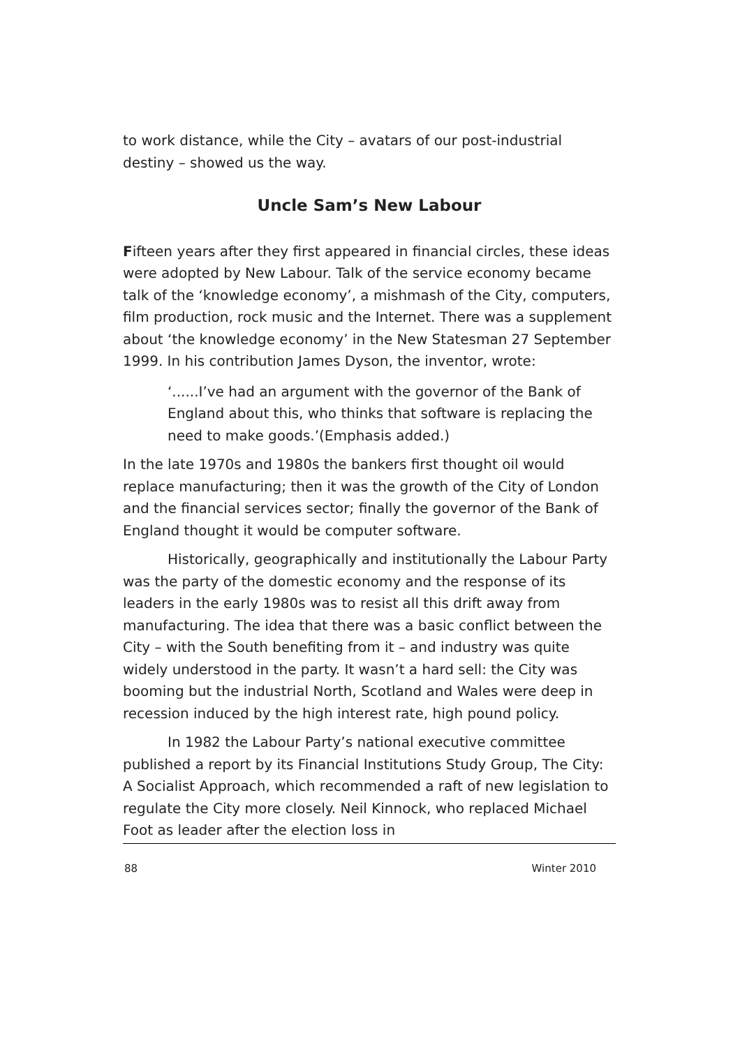to work distance, while the City – avatars of our post-industrial destiny – showed us the way.
Uncle Sam’s New Labour
Fifteen years after they first appeared in financial circles, these ideas were adopted by New Labour. Talk of the service economy became talk of the ‘knowledge economy’, a mishmash of the City, computers, film production, rock music and the Internet. There was a supplement about ‘the knowledge economy’ in the New Statesman 27 September 1999. In his contribution James Dyson, the inventor, wrote:
‘......I’ve had an argument with the governor of the Bank of England about this, who thinks that software is replacing the need to make goods.’(Emphasis added.)
In the late 1970s and 1980s the bankers first thought oil would replace manufacturing; then it was the growth of the City of London and the financial services sector; finally the governor of the Bank of England thought it would be computer software.
Historically, geographically and institutionally the Labour Party was the party of the domestic economy and the response of its leaders in the early 1980s was to resist all this drift away from manufacturing. The idea that there was a basic conflict between the City – with the South benefiting from it – and industry was quite widely understood in the party. It wasn’t a hard sell: the City was booming but the industrial North, Scotland and Wales were deep in recession induced by the high interest rate, high pound policy.
In 1982 the Labour Party’s national executive committee published a report by its Financial Institutions Study Group, The City: A Socialist Approach, which recommended a raft of new legislation to regulate the City more closely. Neil Kinnock, who replaced Michael Foot as leader after the election loss in
88 Winter 2010